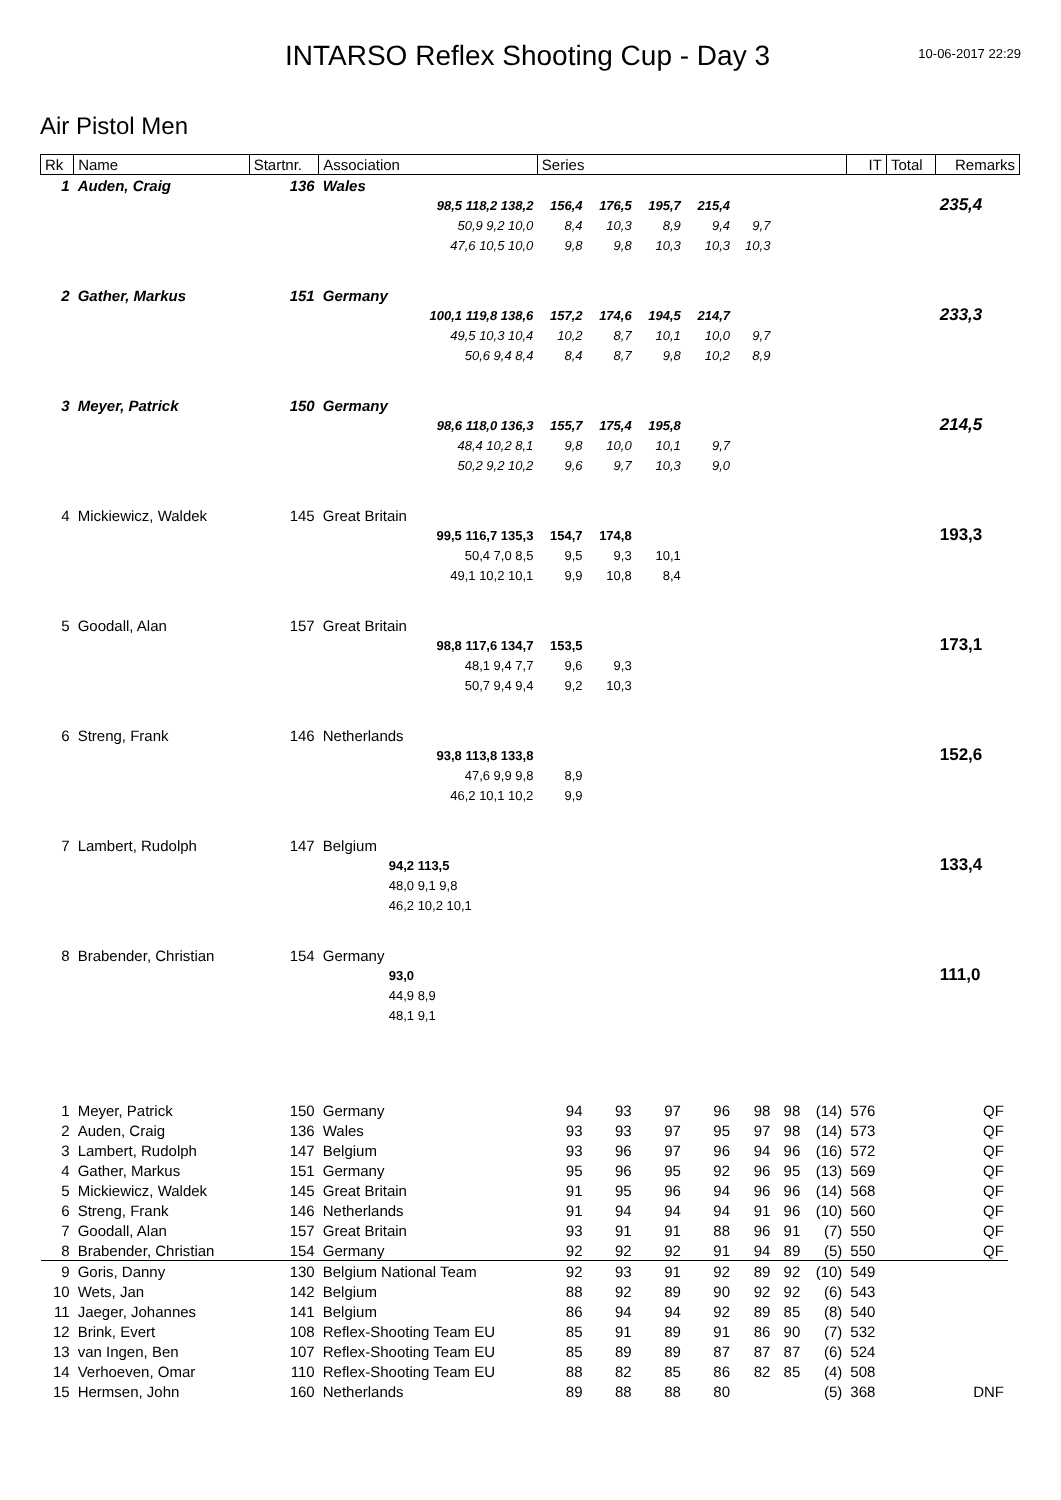INTARSO Reflex Shooting Cup - Day 3
10-06-2017 22:29
Air Pistol Men
| Rk | Name | Startnr. | Association | Series | | | | | | | IT | Total | Remarks | |
| --- | --- | --- | --- | --- | --- | --- | --- | --- | --- | --- | --- | --- | --- | --- |
| 1 | Auden, Craig | 136 | Wales | | | | | | | | | | | |
| | | | 98,5 118,2 138,2 | 156,4 | 176,5 | 195,7 | 215,4 | | | | | | 235,4 | |
| | | | 50,9 9,2 10,0 | 8,4 | 10,3 | 8,9 | 9,4 | 9,7 | | | | | | |
| | | | 47,6 10,5 10,0 | 9,8 | 9,8 | 10,3 | 10,3 | 10,3 | | | | | | |
| 2 | Gather, Markus | 151 | Germany | | | | | | | | | | | |
| | | | 100,1 119,8 138,6 | 157,2 | 174,6 | 194,5 | 214,7 | | | | | | 233,3 | |
| | | | 49,5 10,3 10,4 | 10,2 | 8,7 | 10,1 | 10,0 | 9,7 | | | | | | |
| | | | 50,6 9,4 8,4 | 8,4 | 8,7 | 9,8 | 10,2 | 8,9 | | | | | | |
| 3 | Meyer, Patrick | 150 | Germany | | | | | | | | | | | |
| | | | 98,6 118,0 136,3 | 155,7 | 175,4 | 195,8 | | | | | | | 214,5 | |
| | | | 48,4 10,2 8,1 | 9,8 | 10,0 | 10,1 | 9,7 | | | | | | | |
| | | | 50,2 9,2 10,2 | 9,6 | 9,7 | 10,3 | 9,0 | | | | | | | |
| 4 | Mickiewicz, Waldek | 145 | Great Britain | | | | | | | | | | | |
| | | | 99,5 116,7 135,3 | 154,7 | 174,8 | | | | | | | | 193,3 | |
| | | | 50,4 7,0 8,5 | 9,5 | 9,3 | 10,1 | | | | | | | | |
| | | | 49,1 10,2 10,1 | 9,9 | 10,8 | 8,4 | | | | | | | | |
| 5 | Goodall, Alan | 157 | Great Britain | | | | | | | | | | | |
| | | | 98,8 117,6 134,7 | 153,5 | | | | | | | | | 173,1 | |
| | | | 48,1 9,4 7,7 | 9,6 | 9,3 | | | | | | | | | |
| | | | 50,7 9,4 9,4 | 9,2 | 10,3 | | | | | | | | | |
| 6 | Streng, Frank | 146 | Netherlands | | | | | | | | | | | |
| | | | 93,8 113,8 133,8 | | | | | | | | | | 152,6 | |
| | | | 47,6 9,9 9,8 | 8,9 | | | | | | | | | | |
| | | | 46,2 10,1 10,2 | 9,9 | | | | | | | | | | |
| 7 | Lambert, Rudolph | 147 | Belgium | | | | | | | | | | | |
| | | | 94,2 113,5 | | | | | | | | | | 133,4 | |
| | | | 48,0 9,1 9,8 | | | | | | | | | | | |
| | | | 46,2 10,2 10,1 | | | | | | | | | | | |
| 8 | Brabender, Christian | 154 | Germany | | | | | | | | | | | |
| | | | 93,0 | | | | | | | | | | 111,0 | |
| | | | 44,9 8,9 | | | | | | | | | | | |
| | | | 48,1 9,1 | | | | | | | | | | | |
| 1 | Meyer, Patrick | 150 | Germany | 94 | 93 | 97 | 96 | 98 | 98 | (14) | 576 | | QF | |
| 2 | Auden, Craig | 136 | Wales | 93 | 93 | 97 | 95 | 97 | 98 | (14) | 573 | | QF | |
| 3 | Lambert, Rudolph | 147 | Belgium | 93 | 96 | 97 | 96 | 94 | 96 | (16) | 572 | | QF | |
| 4 | Gather, Markus | 151 | Germany | 95 | 96 | 95 | 92 | 96 | 95 | (13) | 569 | | QF | |
| 5 | Mickiewicz, Waldek | 145 | Great Britain | 91 | 95 | 96 | 94 | 96 | 96 | (14) | 568 | | QF | |
| 6 | Streng, Frank | 146 | Netherlands | 91 | 94 | 94 | 94 | 91 | 96 | (10) | 560 | | QF | |
| 7 | Goodall, Alan | 157 | Great Britain | 93 | 91 | 91 | 88 | 96 | 91 | (7) | 550 | | QF | |
| 8 | Brabender, Christian | 154 | Germany | 92 | 92 | 92 | 91 | 94 | 89 | (5) | 550 | | QF | |
| 9 | Goris, Danny | 130 | Belgium National Team | 92 | 93 | 91 | 92 | 89 | 92 | (10) | 549 | | | |
| 10 | Wets, Jan | 142 | Belgium | 88 | 92 | 89 | 90 | 92 | 92 | (6) | 543 | | | |
| 11 | Jaeger, Johannes | 141 | Belgium | 86 | 94 | 94 | 92 | 89 | 85 | (8) | 540 | | | |
| 12 | Brink, Evert | 108 | Reflex-Shooting Team EU | 85 | 91 | 89 | 91 | 86 | 90 | (7) | 532 | | | |
| 13 | van Ingen, Ben | 107 | Reflex-Shooting Team EU | 85 | 89 | 89 | 87 | 87 | 87 | (6) | 524 | | | |
| 14 | Verhoeven, Omar | 110 | Reflex-Shooting Team EU | 88 | 82 | 85 | 86 | 82 | 85 | (4) | 508 | | | |
| 15 | Hermsen, John | 160 | Netherlands | 89 | 88 | 88 | 80 | | | (5) | 368 | | DNF | |